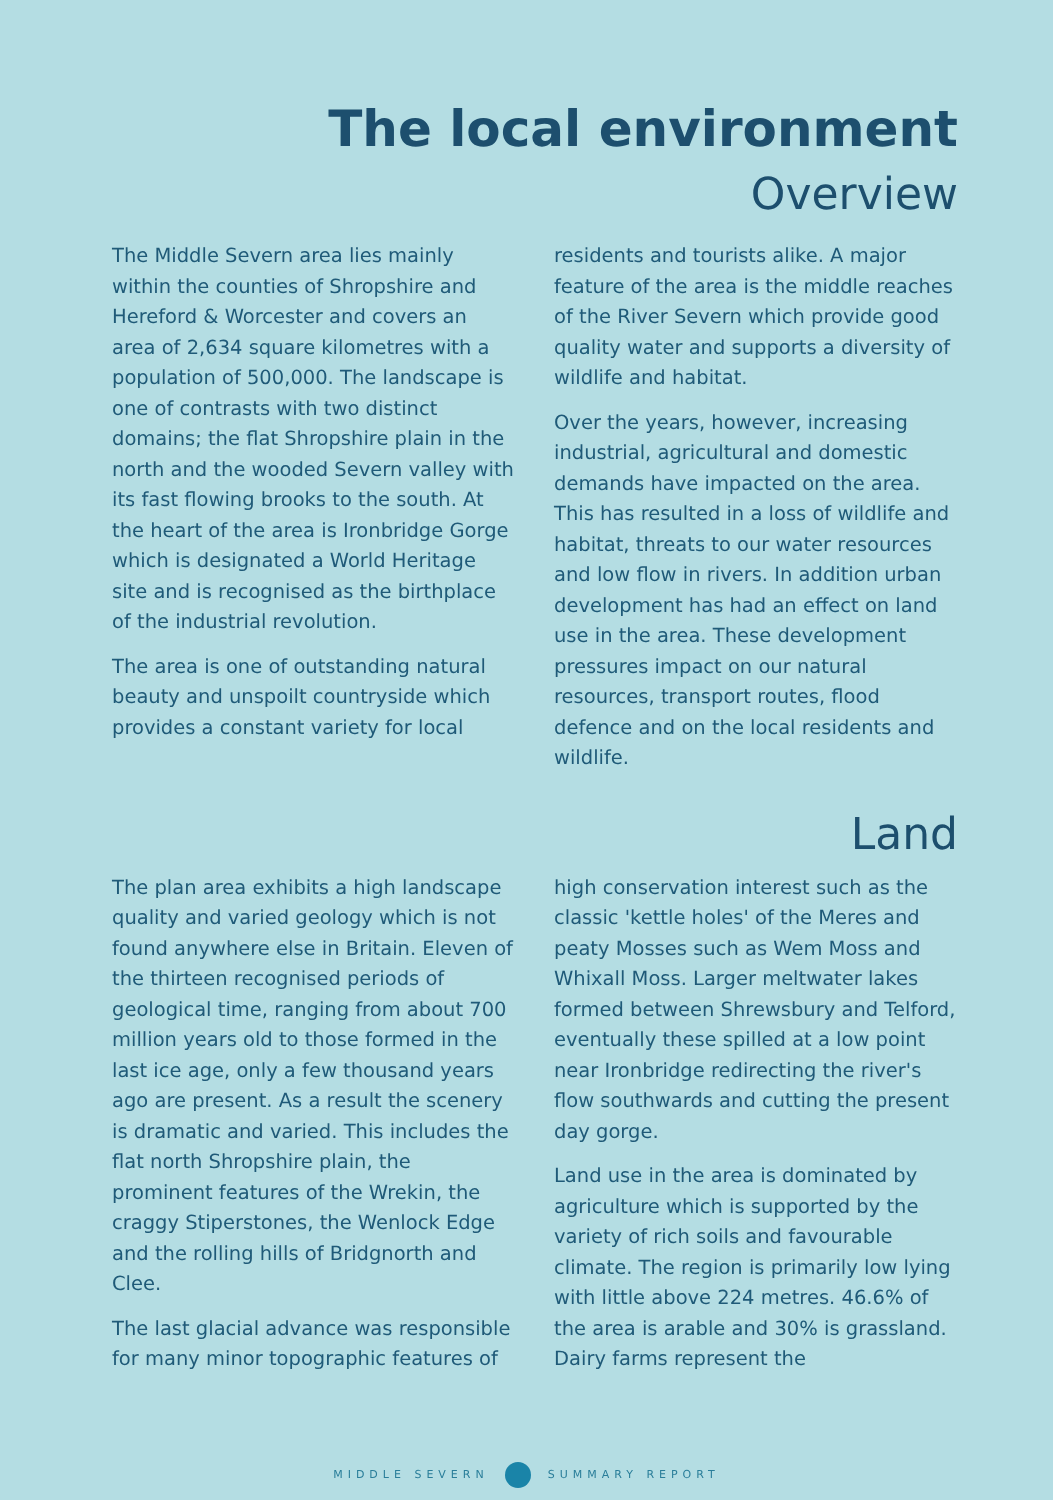The local environment
Overview
The Middle Severn area lies mainly within the counties of Shropshire and Hereford & Worcester and covers an area of 2,634 square kilometres with a population of 500,000. The landscape is one of contrasts with two distinct domains; the flat Shropshire plain in the north and the wooded Severn valley with its fast flowing brooks to the south. At the heart of the area is Ironbridge Gorge which is designated a World Heritage site and is recognised as the birthplace of the industrial revolution.
The area is one of outstanding natural beauty and unspoilt countryside which provides a constant variety for local
residents and tourists alike. A major feature of the area is the middle reaches of the River Severn which provide good quality water and supports a diversity of wildlife and habitat.
Over the years, however, increasing industrial, agricultural and domestic demands have impacted on the area. This has resulted in a loss of wildlife and habitat, threats to our water resources and low flow in rivers. In addition urban development has had an effect on land use in the area. These development pressures impact on our natural resources, transport routes, flood defence and on the local residents and wildlife.
Land
The plan area exhibits a high landscape quality and varied geology which is not found anywhere else in Britain. Eleven of the thirteen recognised periods of geological time, ranging from about 700 million years old to those formed in the last ice age, only a few thousand years ago are present. As a result the scenery is dramatic and varied. This includes the flat north Shropshire plain, the prominent features of the Wrekin, the craggy Stiperstones, the Wenlock Edge and the rolling hills of Bridgnorth and Clee.
The last glacial advance was responsible for many minor topographic features of
high conservation interest such as the classic 'kettle holes' of the Meres and peaty Mosses such as Wem Moss and Whixall Moss. Larger meltwater lakes formed between Shrewsbury and Telford, eventually these spilled at a low point near Ironbridge redirecting the river's flow southwards and cutting the present day gorge.
Land use in the area is dominated by agriculture which is supported by the variety of rich soils and favourable climate. The region is primarily low lying with little above 224 metres. 46.6% of the area is arable and 30% is grassland. Dairy farms represent the
MIDDLE SEVERN SUMMARY REPORT